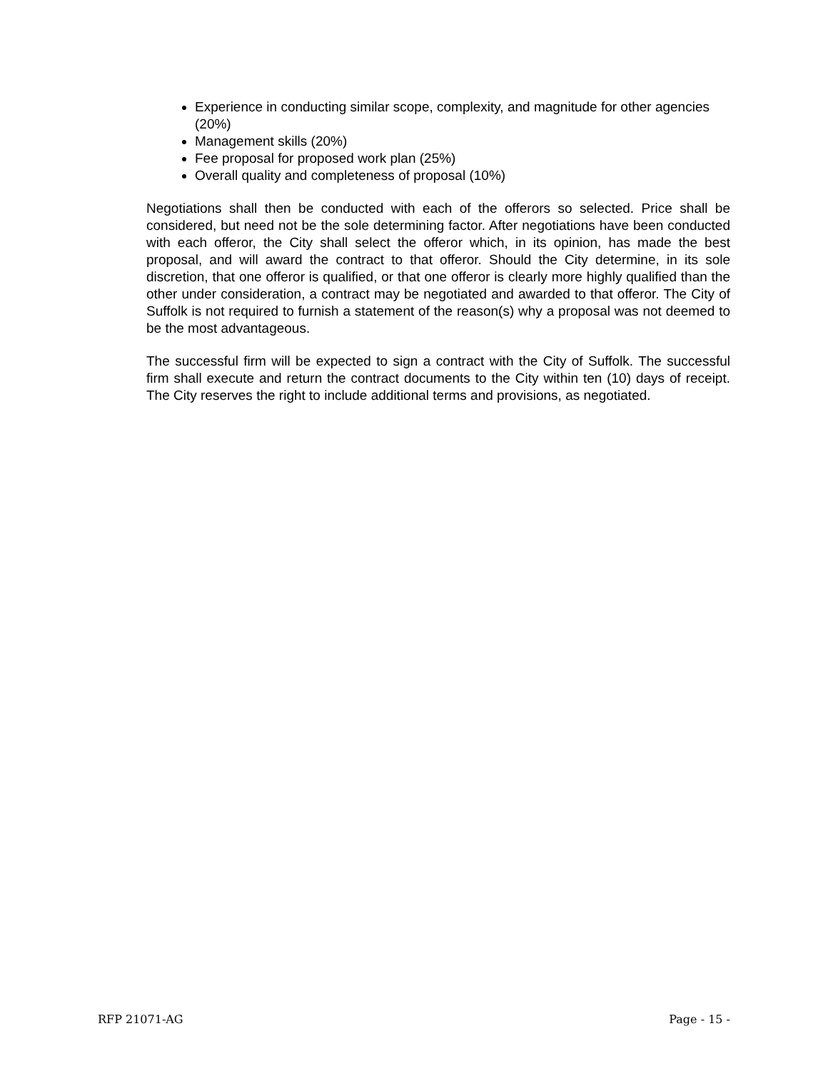Experience in conducting similar scope, complexity, and magnitude for other agencies (20%)
Management skills (20%)
Fee proposal for proposed work plan (25%)
Overall quality and completeness of proposal (10%)
Negotiations shall then be conducted with each of the offerors so selected. Price shall be considered, but need not be the sole determining factor. After negotiations have been conducted with each offeror, the City shall select the offeror which, in its opinion, has made the best proposal, and will award the contract to that offeror. Should the City determine, in its sole discretion, that one offeror is qualified, or that one offeror is clearly more highly qualified than the other under consideration, a contract may be negotiated and awarded to that offeror. The City of Suffolk is not required to furnish a statement of the reason(s) why a proposal was not deemed to be the most advantageous.
The successful firm will be expected to sign a contract with the City of Suffolk. The successful firm shall execute and return the contract documents to the City within ten (10) days of receipt. The City reserves the right to include additional terms and provisions, as negotiated.
RFP 21071-AG Page - 15 -